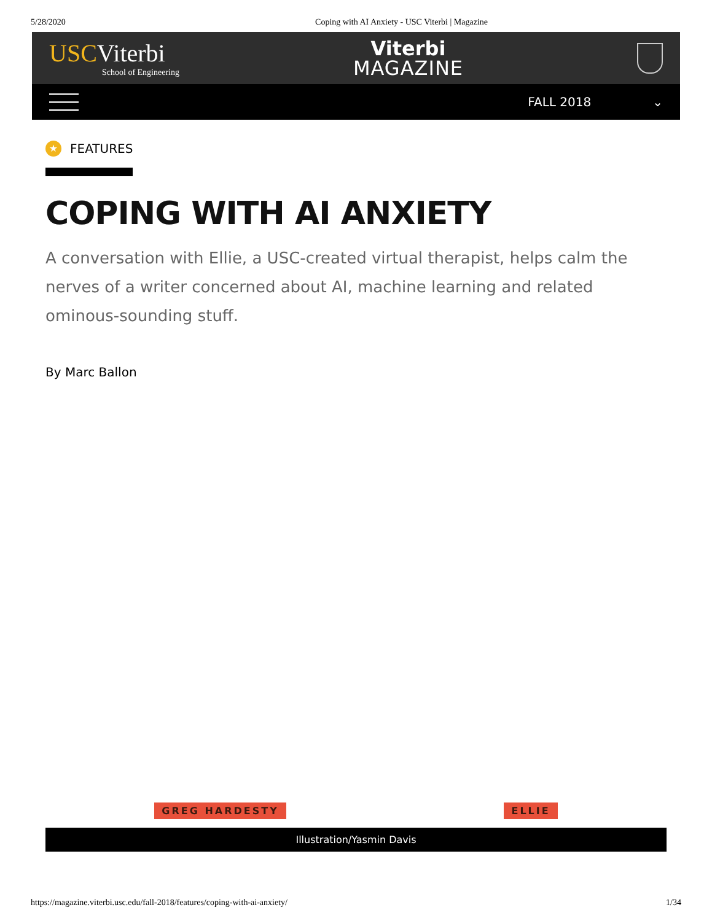5/28/2020 Coping with AI Anxiety - USC Viterbi | Magazine
USC Viterbi
School of Engineering
Viterbi
MAGAZINE
FALL 2018 ⌄
★ FEATURES
COPING WITH AI ANXIETY
A conversation with Ellie, a USC-created virtual therapist, helps calm the nerves of a writer concerned about AI, machine learning and related ominous-sounding stuff.
By Marc Ballon
GREG HARDESTY ELLIE
Illustration/Yasmin Davis
https://magazine.viterbi.usc.edu/fall-2018/features/coping-with-ai-anxiety/ 1/34